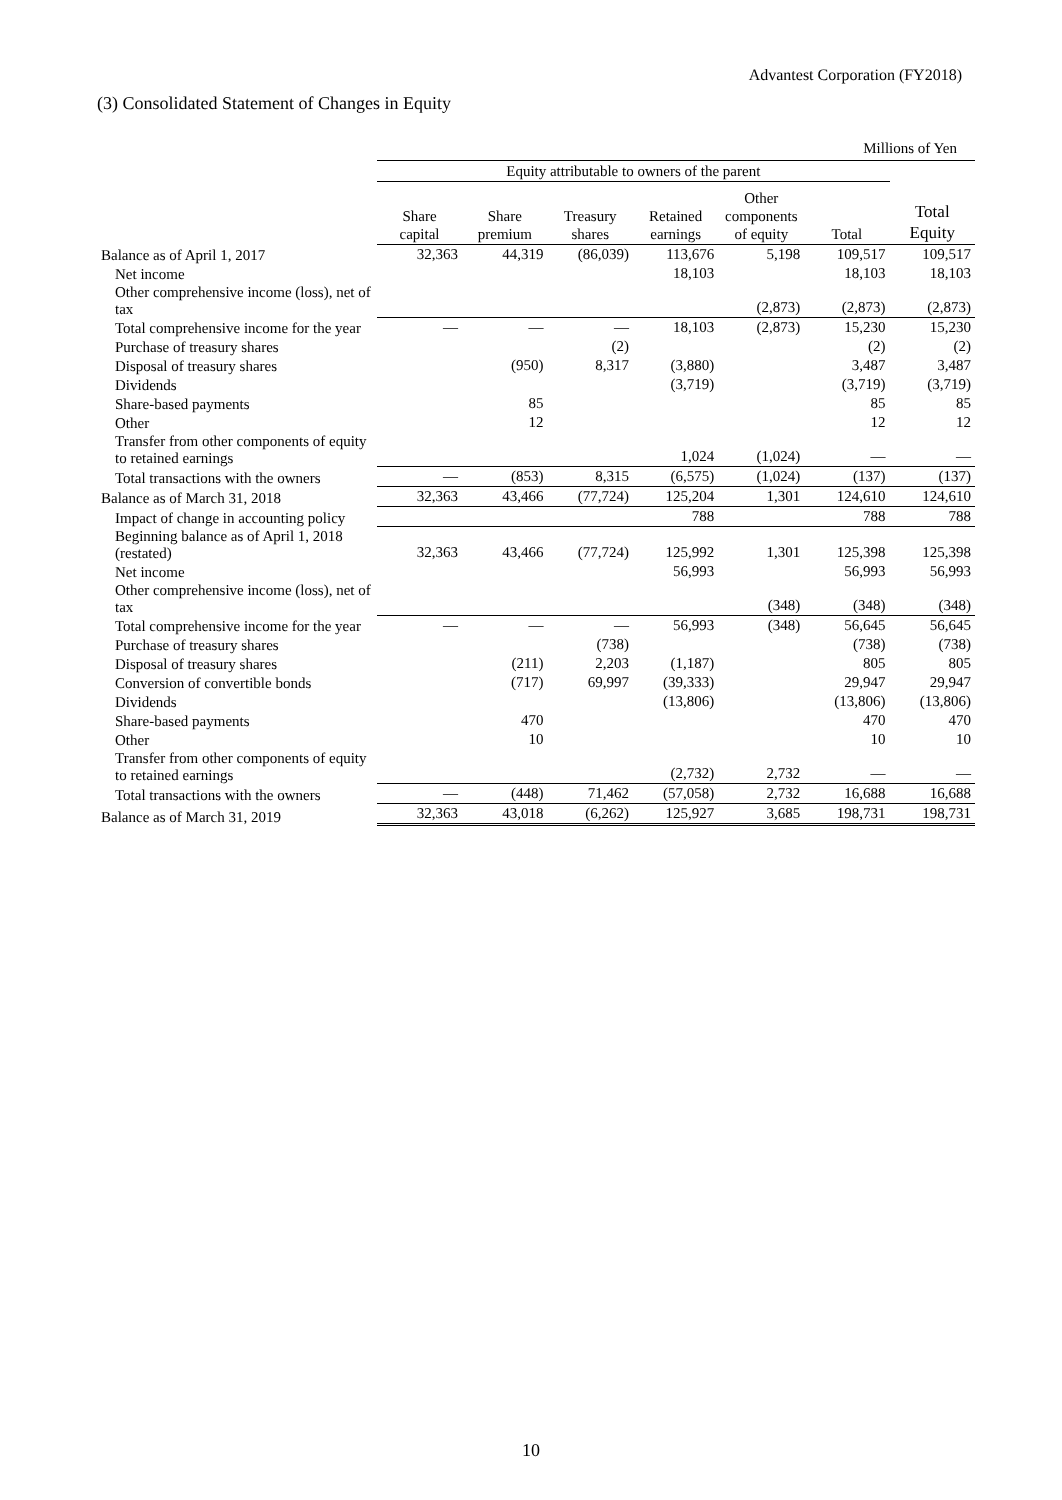Advantest Corporation (FY2018)
(3) Consolidated Statement of Changes in Equity
Millions of Yen
| | Equity attributable to owners of the parent | | | | | | |
| --- | --- | --- | --- | --- | --- | --- | --- |
| | Share capital | Share premium | Treasury shares | Retained earnings | Other components of equity | Total | Total Equity |
| Balance as of April 1, 2017 | 32,363 | 44,319 | (86,039) | 113,676 | 5,198 | 109,517 | 109,517 |
| Net income | | | | 18,103 | | 18,103 | 18,103 |
| Other comprehensive income (loss), net of tax | | | | | (2,873) | (2,873) | (2,873) |
| Total comprehensive income for the year | — | — | — | 18,103 | (2,873) | 15,230 | 15,230 |
| Purchase of treasury shares | | | (2) | | | (2) | (2) |
| Disposal of treasury shares | | (950) | 8,317 | (3,880) | | 3,487 | 3,487 |
| Dividends | | | | (3,719) | | (3,719) | (3,719) |
| Share-based payments | | 85 | | | | 85 | 85 |
| Other | | 12 | | | | 12 | 12 |
| Transfer from other components of equity to retained earnings | | | | 1,024 | (1,024) | — | — |
| Total transactions with the owners | — | (853) | 8,315 | (6,575) | (1,024) | (137) | (137) |
| Balance as of March 31, 2018 | 32,363 | 43,466 | (77,724) | 125,204 | 1,301 | 124,610 | 124,610 |
| Impact of change in accounting policy | | | | 788 | | 788 | 788 |
| Beginning balance as of April 1, 2018 (restated) | 32,363 | 43,466 | (77,724) | 125,992 | 1,301 | 125,398 | 125,398 |
| Net income | | | | 56,993 | | 56,993 | 56,993 |
| Other comprehensive income (loss), net of tax | | | | | (348) | (348) | (348) |
| Total comprehensive income for the year | — | — | — | 56,993 | (348) | 56,645 | 56,645 |
| Purchase of treasury shares | | | (738) | | | (738) | (738) |
| Disposal of treasury shares | | (211) | 2,203 | (1,187) | | 805 | 805 |
| Conversion of convertible bonds | | (717) | 69,997 | (39,333) | | 29,947 | 29,947 |
| Dividends | | | | (13,806) | | (13,806) | (13,806) |
| Share-based payments | | 470 | | | | 470 | 470 |
| Other | | 10 | | | | 10 | 10 |
| Transfer from other components of equity to retained earnings | | | | (2,732) | 2,732 | — | — |
| Total transactions with the owners | — | (448) | 71,462 | (57,058) | 2,732 | 16,688 | 16,688 |
| Balance as of March 31, 2019 | 32,363 | 43,018 | (6,262) | 125,927 | 3,685 | 198,731 | 198,731 |
10